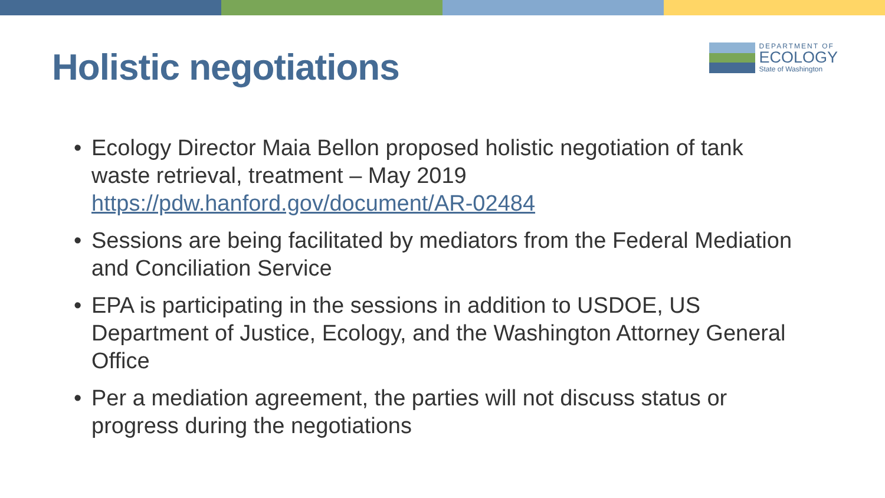Holistic negotiations
DEPARTMENT OF
ECOLOGY
State of Washington
• Ecology Director Maia Bellon proposed holistic negotiation of tank waste retrieval, treatment – May 2019 https://pdw.hanford.gov/document/AR-02484
• Sessions are being facilitated by mediators from the Federal Mediation and Conciliation Service
• EPA is participating in the sessions in addition to USDOE, US Department of Justice, Ecology, and the Washington Attorney General Office
• Per a mediation agreement, the parties will not discuss status or progress during the negotiations